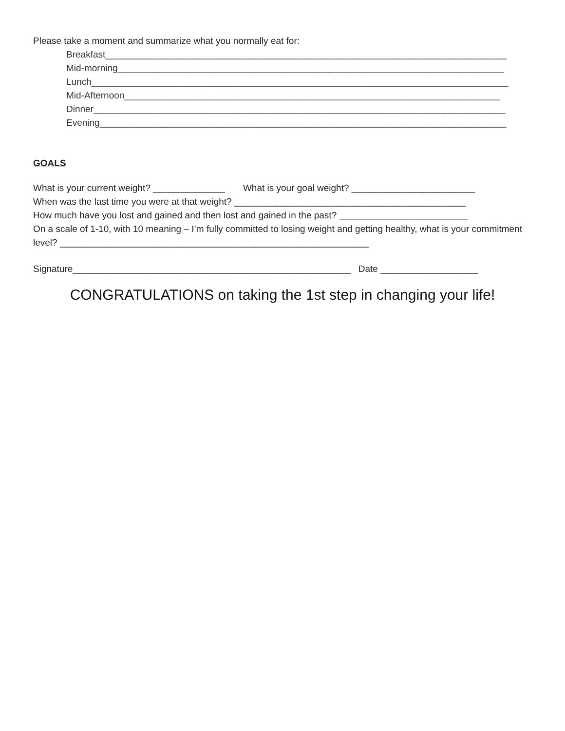Please take a moment and summarize what you normally eat for:
Breakfast______________________________________________________________________________
Mid-morning___________________________________________________________________________
Lunch_________________________________________________________________________________
Mid-Afternoon_________________________________________________________________________
Dinner________________________________________________________________________________
Evening_______________________________________________________________________________
GOALS
What is your current weight? ______________ What is your goal weight? ________________________
When was the last time you were at that weight? _____________________________________________
How much have you lost and gained and then lost and gained in the past? _________________________
On a scale of 1-10, with 10 meaning – I’m fully committed to losing weight and getting healthy, what is your commitment level? ____________________________________________________________
Signature______________________________________________________ Date ___________________
CONGRATULATIONS on taking the 1st step in changing your life!